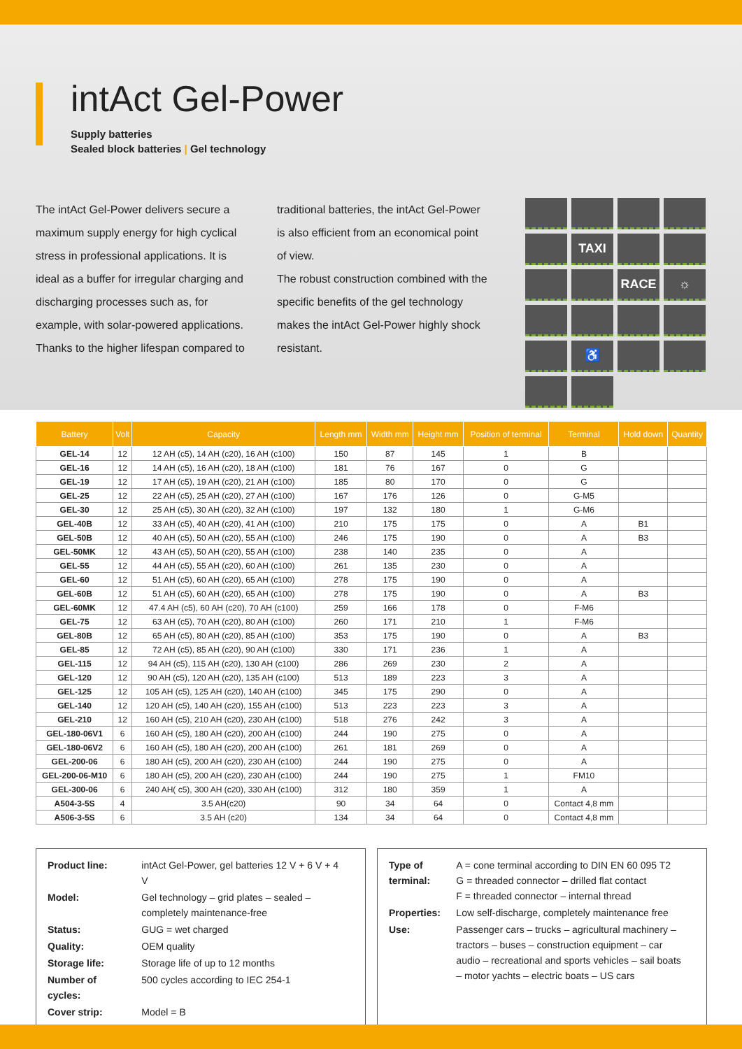intAct Gel-Power
Supply batteries
Sealed block batteries | Gel technology
The intAct Gel-Power delivers secure a maximum supply energy for high cyclical stress in professional applications. It is ideal as a buffer for irregular charging and discharging processes such as, for example, with solar-powered applications. Thanks to the higher lifespan compared to
traditional batteries, the intAct Gel-Power is also efficient from an economical point of view.
The robust construction combined with the specific benefits of the gel technology makes the intAct Gel-Power highly shock resistant.
TAXI
RACE
☼
♿
| Battery | Volt | Capacity | Length mm | Width mm | Height mm | Position of terminal | Terminal | Hold down | Quantity |
| --- | --- | --- | --- | --- | --- | --- | --- | --- | --- |
| GEL-14 | 12 | 12 AH (c5), 14 AH (c20), 16 AH (c100) | 150 | 87 | 145 | 1 | B | | |
| GEL-16 | 12 | 14 AH (c5), 16 AH (c20), 18 AH (c100) | 181 | 76 | 167 | 0 | G | | |
| GEL-19 | 12 | 17 AH (c5), 19 AH (c20), 21 AH (c100) | 185 | 80 | 170 | 0 | G | | |
| GEL-25 | 12 | 22 AH (c5), 25 AH (c20), 27 AH (c100) | 167 | 176 | 126 | 0 | G-M5 | | |
| GEL-30 | 12 | 25 AH (c5), 30 AH (c20), 32 AH (c100) | 197 | 132 | 180 | 1 | G-M6 | | |
| GEL-40B | 12 | 33 AH (c5), 40 AH (c20), 41 AH (c100) | 210 | 175 | 175 | 0 | A | B1 | |
| GEL-50B | 12 | 40 AH (c5), 50 AH (c20), 55 AH (c100) | 246 | 175 | 190 | 0 | A | B3 | |
| GEL-50MK | 12 | 43 AH (c5), 50 AH (c20), 55 AH (c100) | 238 | 140 | 235 | 0 | A | | |
| GEL-55 | 12 | 44 AH (c5), 55 AH (c20), 60 AH (c100) | 261 | 135 | 230 | 0 | A | | |
| GEL-60 | 12 | 51 AH (c5), 60 AH (c20), 65 AH (c100) | 278 | 175 | 190 | 0 | A | | |
| GEL-60B | 12 | 51 AH (c5), 60 AH (c20), 65 AH (c100) | 278 | 175 | 190 | 0 | A | B3 | |
| GEL-60MK | 12 | 47.4 AH (c5), 60 AH (c20), 70 AH (c100) | 259 | 166 | 178 | 0 | F-M6 | | |
| GEL-75 | 12 | 63 AH (c5), 70 AH (c20), 80 AH (c100) | 260 | 171 | 210 | 1 | F-M6 | | |
| GEL-80B | 12 | 65 AH (c5), 80 AH (c20), 85 AH (c100) | 353 | 175 | 190 | 0 | A | B3 | |
| GEL-85 | 12 | 72 AH (c5), 85 AH (c20), 90 AH (c100) | 330 | 171 | 236 | 1 | A | | |
| GEL-115 | 12 | 94 AH (c5), 115 AH (c20), 130 AH (c100) | 286 | 269 | 230 | 2 | A | | |
| GEL-120 | 12 | 90 AH (c5), 120 AH (c20), 135 AH (c100) | 513 | 189 | 223 | 3 | A | | |
| GEL-125 | 12 | 105 AH (c5), 125 AH (c20), 140 AH (c100) | 345 | 175 | 290 | 0 | A | | |
| GEL-140 | 12 | 120 AH (c5), 140 AH (c20), 155 AH (c100) | 513 | 223 | 223 | 3 | A | | |
| GEL-210 | 12 | 160 AH (c5), 210 AH (c20), 230 AH (c100) | 518 | 276 | 242 | 3 | A | | |
| GEL-180-06V1 | 6 | 160 AH (c5), 180 AH (c20), 200 AH (c100) | 244 | 190 | 275 | 0 | A | | |
| GEL-180-06V2 | 6 | 160 AH (c5), 180 AH (c20), 200 AH (c100) | 261 | 181 | 269 | 0 | A | | |
| GEL-200-06 | 6 | 180 AH (c5), 200 AH (c20), 230 AH (c100) | 244 | 190 | 275 | 0 | A | | |
| GEL-200-06-M10 | 6 | 180 AH (c5), 200 AH (c20), 230 AH (c100) | 244 | 190 | 275 | 1 | FM10 | | |
| GEL-300-06 | 6 | 240 AH( c5), 300 AH (c20), 330 AH (c100) | 312 | 180 | 359 | 1 | A | | |
| A504-3-5S | 4 | 3.5 AH(c20) | 90 | 34 | 64 | 0 | Contact 4,8 mm | | |
| A506-3-5S | 6 | 3.5 AH (c20) | 134 | 34 | 64 | 0 | Contact 4,8 mm | | |
| Product line: | intAct Gel-Power, gel batteries 12 V + 6 V + 4 V |
| Model: | Gel technology – grid plates – sealed – completely maintenance-free |
| Status: | GUG = wet charged |
| Quality: | OEM quality |
| Storage life: | Storage life of up to 12 months |
| Number of cycles: | 500 cycles according to IEC 254-1 |
| Cover strip: | Model = B |
| Type of terminal: | A = cone terminal according to DIN EN 60 095 T2 G = threaded connector – drilled flat contact F = threaded connector – internal thread |
| Properties: | Low self-discharge, completely maintenance free |
| Use: | Passenger cars – trucks – agricultural machinery – tractors – buses – construction equipment – car audio – recreational and sports vehicles – sail boats – motor yachts – electric boats – US cars |